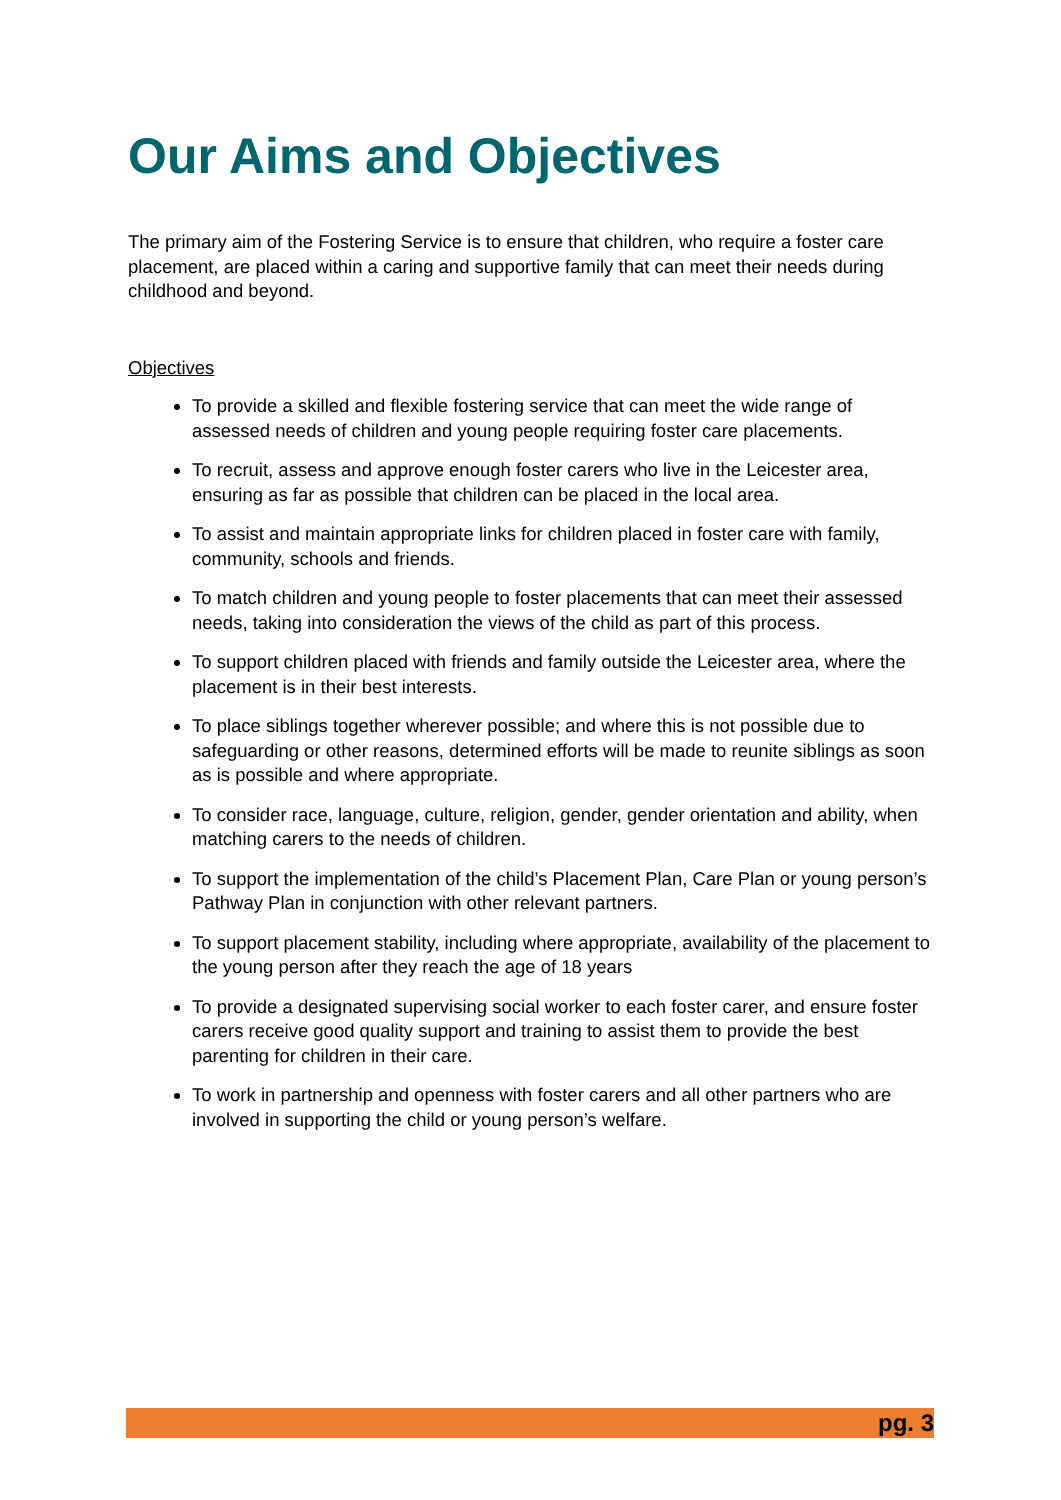Our Aims and Objectives
The primary aim of the Fostering Service is to ensure that children, who require a foster care placement, are placed within a caring and supportive family that can meet their needs during childhood and beyond.
Objectives
To provide a skilled and flexible fostering service that can meet the wide range of assessed needs of children and young people requiring foster care placements.
To recruit, assess and approve enough foster carers who live in the Leicester area, ensuring as far as possible that children can be placed in the local area.
To assist and maintain appropriate links for children placed in foster care with family, community, schools and friends.
To match children and young people to foster placements that can meet their assessed needs, taking into consideration the views of the child as part of this process.
To support children placed with friends and family outside the Leicester area, where the placement is in their best interests.
To place siblings together wherever possible; and where this is not possible due to safeguarding or other reasons, determined efforts will be made to reunite siblings as soon as is possible and where appropriate.
To consider race, language, culture, religion, gender, gender orientation and ability, when matching carers to the needs of children.
To support the implementation of the child’s Placement Plan, Care Plan or young person’s Pathway Plan in conjunction with other relevant partners.
To support placement stability, including where appropriate, availability of the placement to the young person after they reach the age of 18 years
To provide a designated supervising social worker to each foster carer, and ensure foster carers receive good quality support and training to assist them to provide the best parenting for children in their care.
To work in partnership and openness with foster carers and all other partners who are involved in supporting the child or young person’s welfare.
pg. 3